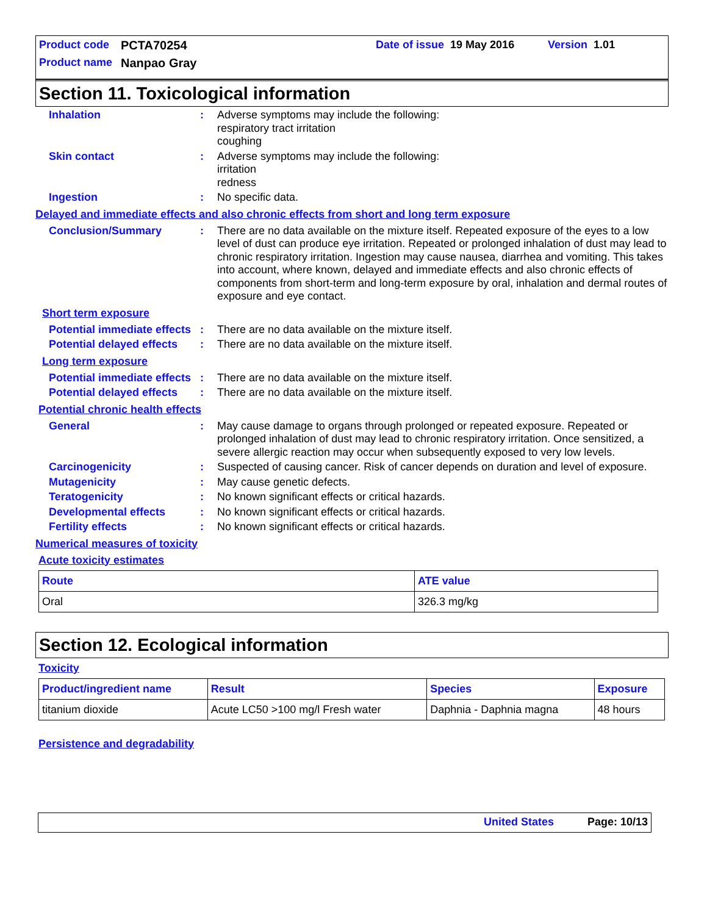Product code PCTA70254 Date of issue 19 May 2016 Version 1.01
Product name Nanpao Gray
Section 11. Toxicological information
Inhalation : Adverse symptoms may include the following:
respiratory tract irritation
coughing
Skin contact : Adverse symptoms may include the following:
irritation
redness
Ingestion : No specific data.
Delayed and immediate effects and also chronic effects from short and long term exposure
Conclusion/Summary : There are no data available on the mixture itself. Repeated exposure of the eyes to a low level of dust can produce eye irritation. Repeated or prolonged inhalation of dust may lead to chronic respiratory irritation. Ingestion may cause nausea, diarrhea and vomiting. This takes into account, where known, delayed and immediate effects and also chronic effects of components from short-term and long-term exposure by oral, inhalation and dermal routes of exposure and eye contact.
Short term exposure
Potential immediate effects
: There are no data available on the mixture itself.
Potential delayed effects
: There are no data available on the mixture itself.
Long term exposure
Potential immediate effects
: There are no data available on the mixture itself.
Potential delayed effects
: There are no data available on the mixture itself.
Potential chronic health effects
General : May cause damage to organs through prolonged or repeated exposure. Repeated or prolonged inhalation of dust may lead to chronic respiratory irritation. Once sensitized, a severe allergic reaction may occur when subsequently exposed to very low levels.
Carcinogenicity : Suspected of causing cancer. Risk of cancer depends on duration and level of exposure.
Mutagenicity : May cause genetic defects.
Teratogenicity : No known significant effects or critical hazards.
Developmental effects : No known significant effects or critical hazards.
Fertility effects : No known significant effects or critical hazards.
Numerical measures of toxicity
Acute toxicity estimates
| Route | ATE value |
| --- | --- |
| Oral | 326.3 mg/kg |
Section 12. Ecological information
Toxicity
| Product/ingredient name | Result | Species | Exposure |
| --- | --- | --- | --- |
| titanium dioxide | Acute LC50 >100 mg/l Fresh water | Daphnia - Daphnia magna | 48 hours |
Persistence and degradability
United States Page: 10/13